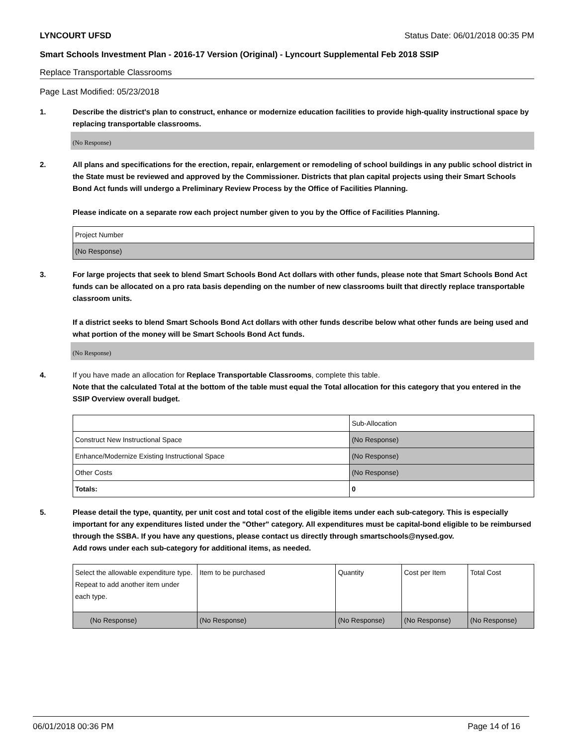LYNCOURT UFSD Status Date: 06/01/2018 00:35 PM
Smart Schools Investment Plan - 2016-17 Version (Original) - Lyncourt Supplemental Feb 2018 SSIP
Replace Transportable Classrooms
Page Last Modified: 05/23/2018
1. Describe the district's plan to construct, enhance or modernize education facilities to provide high-quality instructional space by replacing transportable classrooms.
(No Response)
2. All plans and specifications for the erection, repair, enlargement or remodeling of school buildings in any public school district in the State must be reviewed and approved by the Commissioner. Districts that plan capital projects using their Smart Schools Bond Act funds will undergo a Preliminary Review Process by the Office of Facilities Planning.
Please indicate on a separate row each project number given to you by the Office of Facilities Planning.
| Project Number |
| (No Response) |
3. For large projects that seek to blend Smart Schools Bond Act dollars with other funds, please note that Smart Schools Bond Act funds can be allocated on a pro rata basis depending on the number of new classrooms built that directly replace transportable classroom units.
If a district seeks to blend Smart Schools Bond Act dollars with other funds describe below what other funds are being used and what portion of the money will be Smart Schools Bond Act funds.
(No Response)
4. If you have made an allocation for Replace Transportable Classrooms, complete this table.
Note that the calculated Total at the bottom of the table must equal the Total allocation for this category that you entered in the SSIP Overview overall budget.
| | Sub-Allocation |
| Construct New Instructional Space | (No Response) |
| Enhance/Modernize Existing Instructional Space | (No Response) |
| Other Costs | (No Response) |
| Totals: | 0 |
5. Please detail the type, quantity, per unit cost and total cost of the eligible items under each sub-category. This is especially important for any expenditures listed under the "Other" category. All expenditures must be capital-bond eligible to be reimbursed through the SSBA. If you have any questions, please contact us directly through smartschools@nysed.gov.
Add rows under each sub-category for additional items, as needed.
| Select the allowable expenditure type. Repeat to add another item under each type. | Item to be purchased | Quantity | Cost per Item | Total Cost |
| (No Response) | (No Response) | (No Response) | (No Response) | (No Response) |
06/01/2018 00:36 PM Page 14 of 16